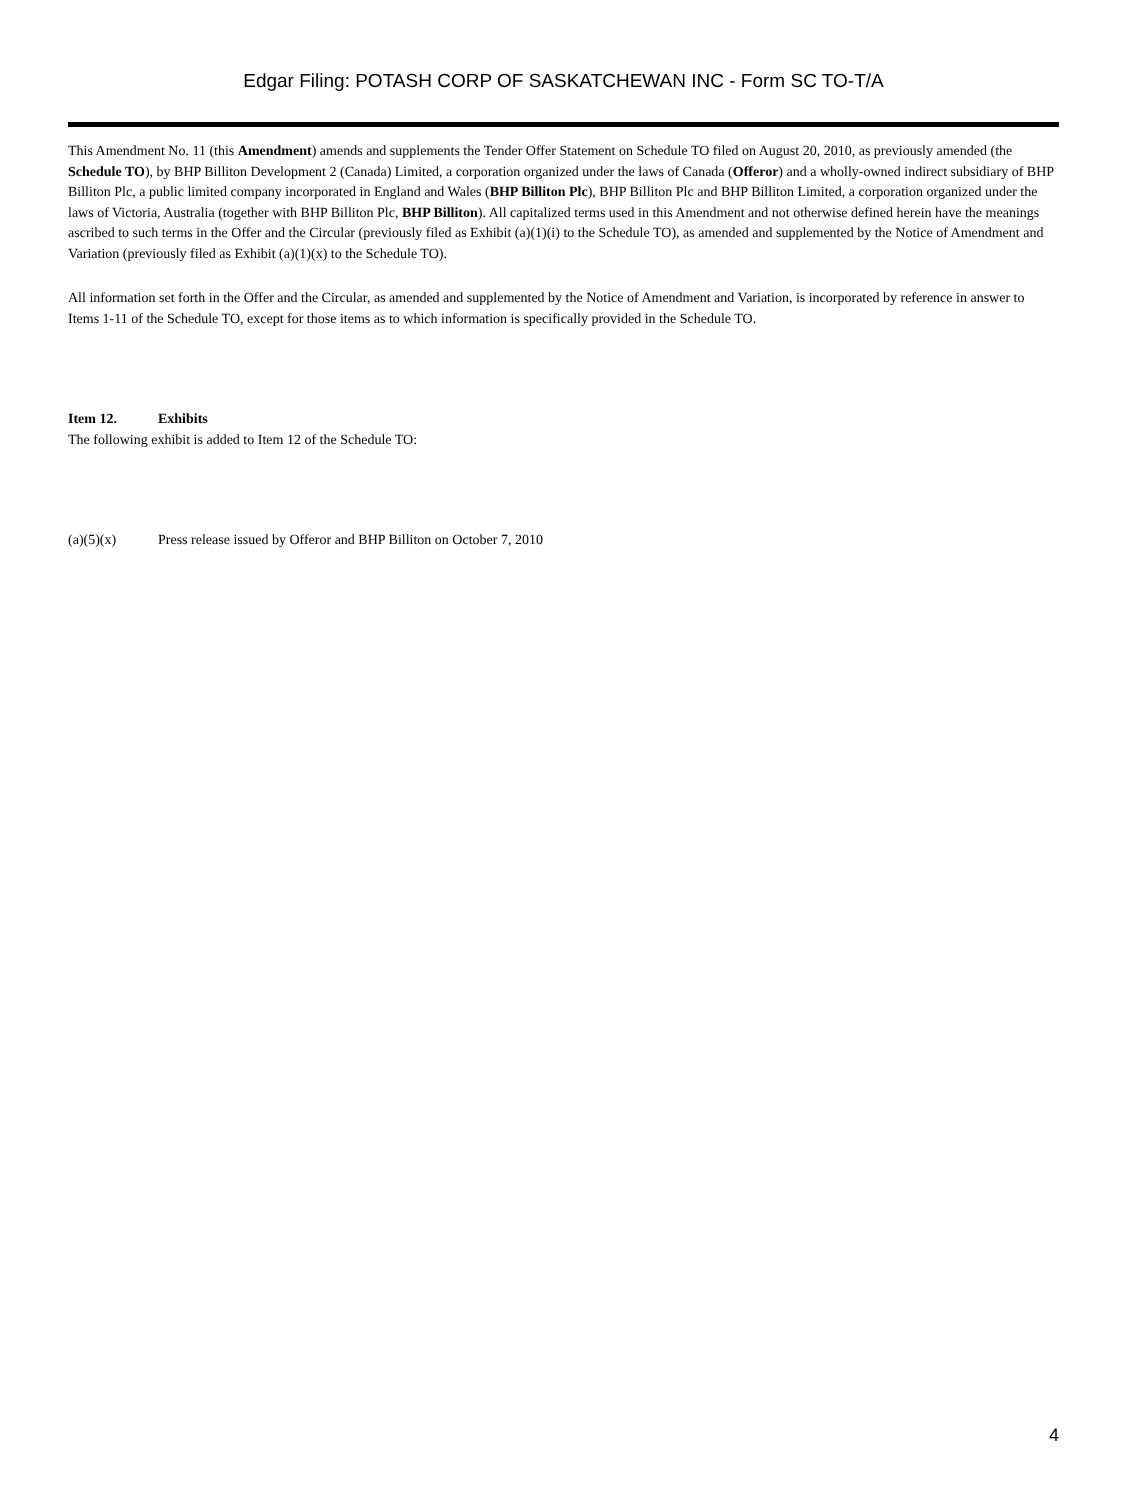Edgar Filing: POTASH CORP OF SASKATCHEWAN INC - Form SC TO-T/A
This Amendment No. 11 (this Amendment) amends and supplements the Tender Offer Statement on Schedule TO filed on August 20, 2010, as previously amended (the Schedule TO), by BHP Billiton Development 2 (Canada) Limited, a corporation organized under the laws of Canada (Offeror) and a wholly-owned indirect subsidiary of BHP Billiton Plc, a public limited company incorporated in England and Wales (BHP Billiton Plc), BHP Billiton Plc and BHP Billiton Limited, a corporation organized under the laws of Victoria, Australia (together with BHP Billiton Plc, BHP Billiton). All capitalized terms used in this Amendment and not otherwise defined herein have the meanings ascribed to such terms in the Offer and the Circular (previously filed as Exhibit (a)(1)(i) to the Schedule TO), as amended and supplemented by the Notice of Amendment and Variation (previously filed as Exhibit (a)(1)(x) to the Schedule TO).
All information set forth in the Offer and the Circular, as amended and supplemented by the Notice of Amendment and Variation, is incorporated by reference in answer to Items 1-11 of the Schedule TO, except for those items as to which information is specifically provided in the Schedule TO.
Item 12. Exhibits
The following exhibit is added to Item 12 of the Schedule TO:
(a)(5)(x) Press release issued by Offeror and BHP Billiton on October 7, 2010
4